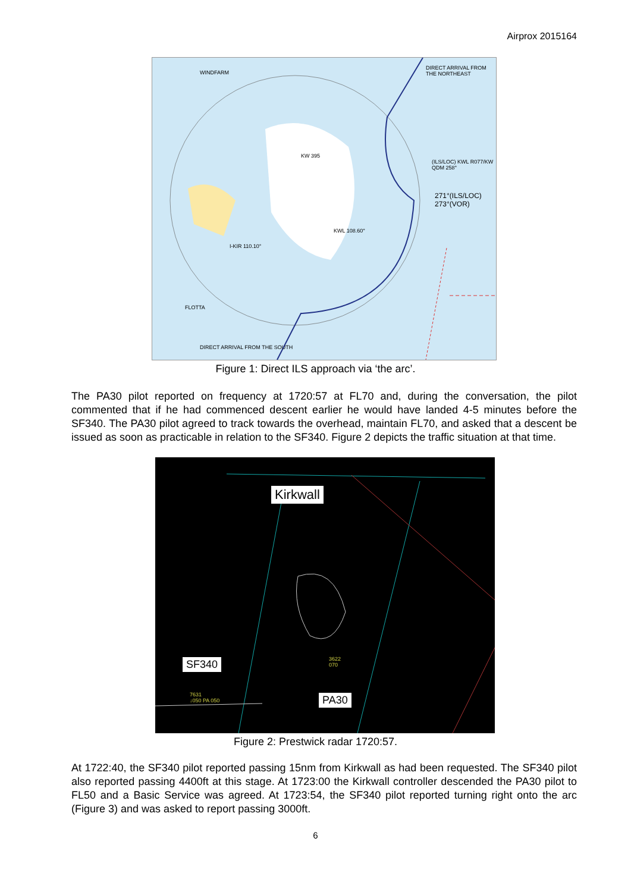Airprox 2015164
WINDFARM
DIRECT ARRIVAL FROM THE NORTHEAST
KW 395
(ILS/LOC) KWL R077/KW QDM 258°
271°(ILS/LOC) 273°(VOR)
I-KIR 110.10°
KWL 108.60°
DIRECT ARRIVAL FROM THE SOUTH
FLOTTA
Figure 1: Direct ILS approach via ‘the arc’.
The PA30 pilot reported on frequency at 1720:57 at FL70 and, during the conversation, the pilot commented that if he had commenced descent earlier he would have landed 4-5 minutes before the SF340. The PA30 pilot agreed to track towards the overhead, maintain FL70, and asked that a descent be issued as soon as practicable in relation to the SF340. Figure 2 depicts the traffic situation at that time.
Kirkwall
SF340
PA30
3622
070
7631
↓050 PA 050
Figure 2: Prestwick radar 1720:57.
At 1722:40, the SF340 pilot reported passing 15nm from Kirkwall as had been requested. The SF340 pilot also reported passing 4400ft at this stage. At 1723:00 the Kirkwall controller descended the PA30 pilot to FL50 and a Basic Service was agreed. At 1723:54, the SF340 pilot reported turning right onto the arc (Figure 3) and was asked to report passing 3000ft.
6